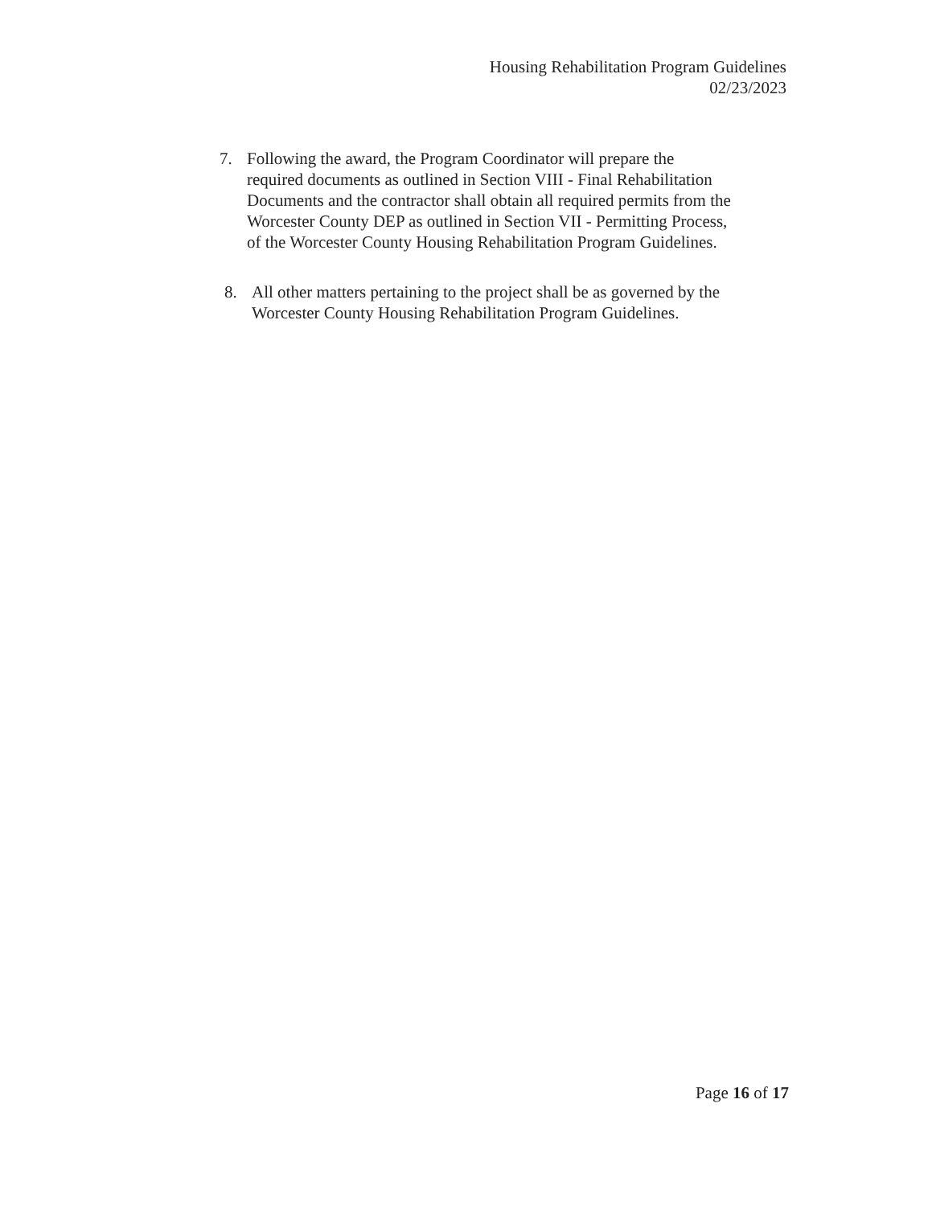Housing Rehabilitation Program Guidelines
02/23/2023
7. Following the award, the Program Coordinator will prepare the required documents as outlined in Section VIII - Final Rehabilitation Documents and the contractor shall obtain all required permits from the Worcester County DEP as outlined in Section VII - Permitting Process, of the Worcester County Housing Rehabilitation Program Guidelines.
8. All other matters pertaining to the project shall be as governed by the Worcester County Housing Rehabilitation Program Guidelines.
Page 16 of 17